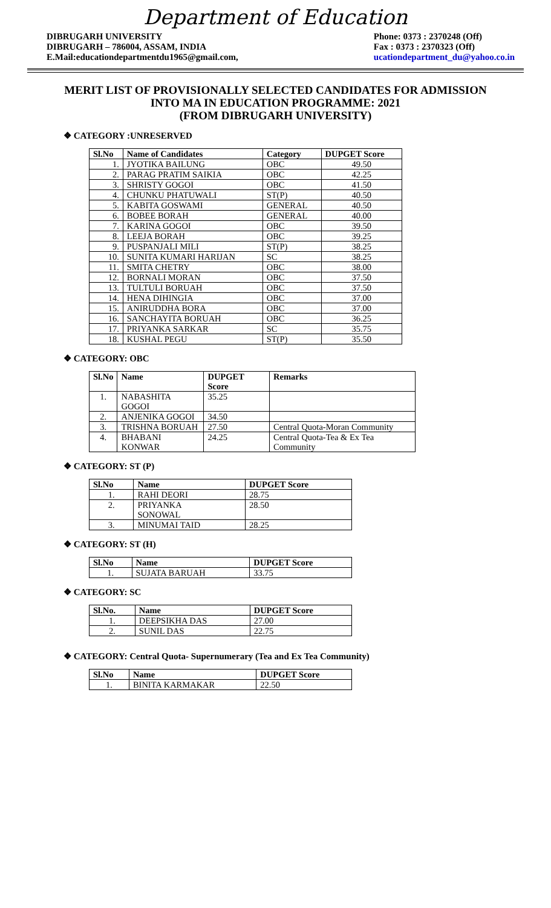Department of Education
DIBRUGARH UNIVERSITY
DIBRUGARH – 786004, ASSAM, INDIA
E.Mail:educationdepartmentdu1965@gmail.com,
Phone: 0373 : 2370248 (Off)
Fax : 0373 : 2370323 (Off)
ucationdepartment_du@yahoo.co.in
MERIT LIST OF PROVISIONALLY SELECTED CANDIDATES FOR ADMISSION
INTO MA IN EDUCATION PROGRAMME: 2021
(FROM DIBRUGARH UNIVERSITY)
❖ CATEGORY :UNRESERVED
| Sl.No | Name of Candidates | Category | DUPGET Score |
| --- | --- | --- | --- |
| 1. | JYOTIKA BAILUNG | OBC | 49.50 |
| 2. | PARAG PRATIM SAIKIA | OBC | 42.25 |
| 3. | SHRISTY GOGOI | OBC | 41.50 |
| 4. | CHUNKU PHATUWALI | ST(P) | 40.50 |
| 5. | KABITA GOSWAMI | GENERAL | 40.50 |
| 6. | BOBEE BORAH | GENERAL | 40.00 |
| 7. | KARINA GOGOI | OBC | 39.50 |
| 8. | LEEJA BORAH | OBC | 39.25 |
| 9. | PUSPANJALI MILI | ST(P) | 38.25 |
| 10. | SUNITA KUMARI HARIJAN | SC | 38.25 |
| 11. | SMITA CHETRY | OBC | 38.00 |
| 12. | BORNALI MORAN | OBC | 37.50 |
| 13. | TULTULI BORUAH | OBC | 37.50 |
| 14. | HENA DIHINGIA | OBC | 37.00 |
| 15. | ANIRUDDHA BORA | OBC | 37.00 |
| 16. | SANCHAYITA BORUAH | OBC | 36.25 |
| 17. | PRIYANKA SARKAR | SC | 35.75 |
| 18. | KUSHAL PEGU | ST(P) | 35.50 |
❖ CATEGORY: OBC
| Sl.No | Name | DUPGET Score | Remarks |
| --- | --- | --- | --- |
| 1. | NABASHITA GOGOI | 35.25 | |
| 2. | ANJENIKA GOGOI | 34.50 | |
| 3. | TRISHNA BORUAH | 27.50 | Central Quota-Moran Community |
| 4. | BHABANI KONWAR | 24.25 | Central Quota-Tea & Ex Tea Community |
❖ CATEGORY: ST (P)
| Sl.No | Name | DUPGET Score |
| --- | --- | --- |
| 1. | RAHI DEORI | 28.75 |
| 2. | PRIYANKA SONOWAL | 28.50 |
| 3. | MINUMAI TAID | 28.25 |
❖ CATEGORY: ST (H)
| Sl.No | Name | DUPGET Score |
| --- | --- | --- |
| 1. | SUJATA BARUAH | 33.75 |
❖ CATEGORY: SC
| Sl.No. | Name | DUPGET Score |
| --- | --- | --- |
| 1. | DEEPSIKHA DAS | 27.00 |
| 2. | SUNIL DAS | 22.75 |
❖ CATEGORY: Central Quota- Supernumerary (Tea and Ex Tea Community)
| Sl.No | Name | DUPGET Score |
| --- | --- | --- |
| 1. | BINITA KARMAKAR | 22.50 |